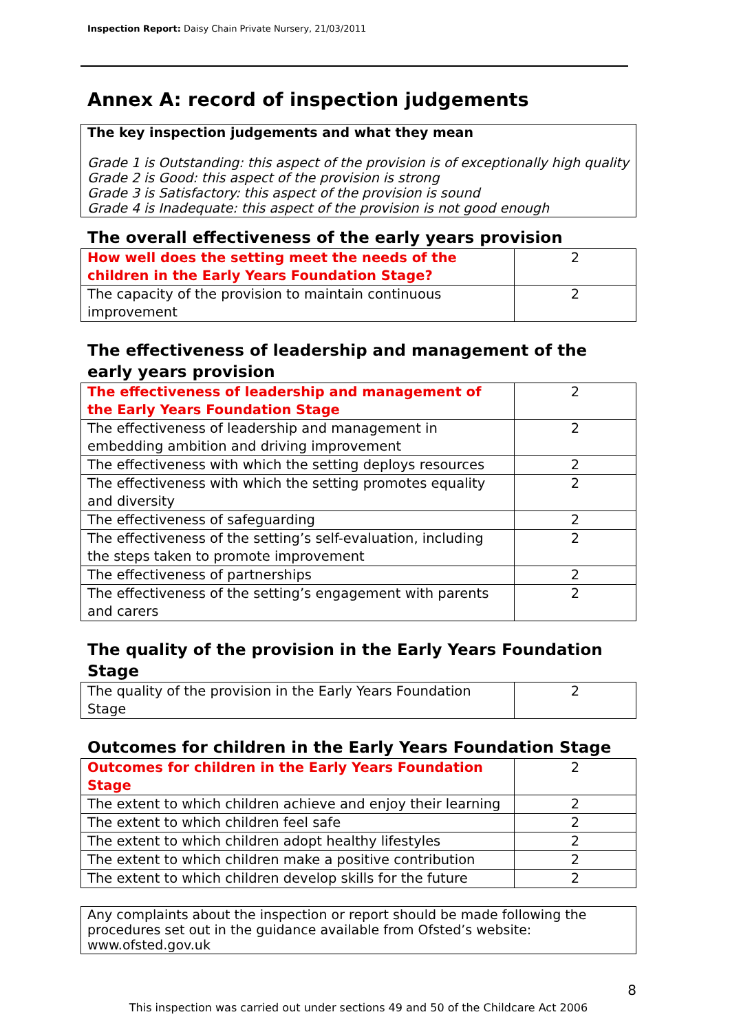Inspection Report: Daisy Chain Private Nursery, 21/03/2011
Annex A: record of inspection judgements
The key inspection judgements and what they mean
Grade 1 is Outstanding: this aspect of the provision is of exceptionally high quality
Grade 2 is Good: this aspect of the provision is strong
Grade 3 is Satisfactory: this aspect of the provision is sound
Grade 4 is Inadequate: this aspect of the provision is not good enough
The overall effectiveness of the early years provision
| How well does the setting meet the needs of the children in the Early Years Foundation Stage? | 2 |
| The capacity of the provision to maintain continuous improvement | 2 |
The effectiveness of leadership and management of the early years provision
| The effectiveness of leadership and management of the Early Years Foundation Stage | 2 |
| The effectiveness of leadership and management in embedding ambition and driving improvement | 2 |
| The effectiveness with which the setting deploys resources | 2 |
| The effectiveness with which the setting promotes equality and diversity | 2 |
| The effectiveness of safeguarding | 2 |
| The effectiveness of the setting’s self-evaluation, including the steps taken to promote improvement | 2 |
| The effectiveness of partnerships | 2 |
| The effectiveness of the setting’s engagement with parents and carers | 2 |
The quality of the provision in the Early Years Foundation Stage
| The quality of the provision in the Early Years Foundation Stage | 2 |
Outcomes for children in the Early Years Foundation Stage
| Outcomes for children in the Early Years Foundation Stage | 2 |
| The extent to which children achieve and enjoy their learning | 2 |
| The extent to which children feel safe | 2 |
| The extent to which children adopt healthy lifestyles | 2 |
| The extent to which children make a positive contribution | 2 |
| The extent to which children develop skills for the future | 2 |
Any complaints about the inspection or report should be made following the procedures set out in the guidance available from Ofsted’s website: www.ofsted.gov.uk
8
This inspection was carried out under sections 49 and 50 of the Childcare Act 2006